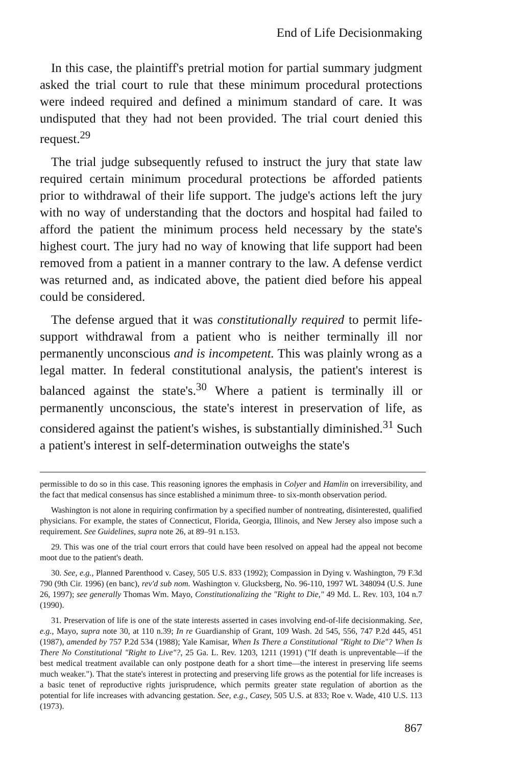End of Life Decisionmaking
In this case, the plaintiff's pretrial motion for partial summary judgment asked the trial court to rule that these minimum procedural protections were indeed required and defined a minimum standard of care. It was undisputed that they had not been provided. The trial court denied this request.<sup>29</sup>
The trial judge subsequently refused to instruct the jury that state law required certain minimum procedural protections be afforded patients prior to withdrawal of their life support. The judge's actions left the jury with no way of understanding that the doctors and hospital had failed to afford the patient the minimum process held necessary by the state's highest court. The jury had no way of knowing that life support had been removed from a patient in a manner contrary to the law. A defense verdict was returned and, as indicated above, the patient died before his appeal could be considered.
The defense argued that it was constitutionally required to permit life-support withdrawal from a patient who is neither terminally ill nor permanently unconscious and is incompetent. This was plainly wrong as a legal matter. In federal constitutional analysis, the patient's interest is balanced against the state's.<sup>30</sup> Where a patient is terminally ill or permanently unconscious, the state's interest in preservation of life, as considered against the patient's wishes, is substantially diminished.<sup>31</sup> Such a patient's interest in self-determination outweighs the state's
permissible to do so in this case. This reasoning ignores the emphasis in Colyer and Hamlin on irreversibility, and the fact that medical consensus has since established a minimum three- to six-month observation period.
Washington is not alone in requiring confirmation by a specified number of nontreating, disinterested, qualified physicians. For example, the states of Connecticut, Florida, Georgia, Illinois, and New Jersey also impose such a requirement. See Guidelines, supra note 26, at 89–91 n.153.
29. This was one of the trial court errors that could have been resolved on appeal had the appeal not become moot due to the patient's death.
30. See, e.g., Planned Parenthood v. Casey, 505 U.S. 833 (1992); Compassion in Dying v. Washington, 79 F.3d 790 (9th Cir. 1996) (en banc), rev'd sub nom. Washington v. Glucksberg, No. 96-110, 1997 WL 348094 (U.S. June 26, 1997); see generally Thomas Wm. Mayo, Constitutionalizing the "Right to Die," 49 Md. L. Rev. 103, 104 n.7 (1990).
31. Preservation of life is one of the state interests asserted in cases involving end-of-life decisionmaking. See, e.g., Mayo, supra note 30, at 110 n.39; In re Guardianship of Grant, 109 Wash. 2d 545, 556, 747 P.2d 445, 451 (1987), amended by 757 P.2d 534 (1988); Yale Kamisar, When Is There a Constitutional "Right to Die"? When Is There No Constitutional "Right to Live"?, 25 Ga. L. Rev. 1203, 1211 (1991) ("If death is unpreventable—if the best medical treatment available can only postpone death for a short time—the interest in preserving life seems much weaker."). That the state's interest in protecting and preserving life grows as the potential for life increases is a basic tenet of reproductive rights jurisprudence, which permits greater state regulation of abortion as the potential for life increases with advancing gestation. See, e.g., Casey, 505 U.S. at 833; Roe v. Wade, 410 U.S. 113 (1973).
867